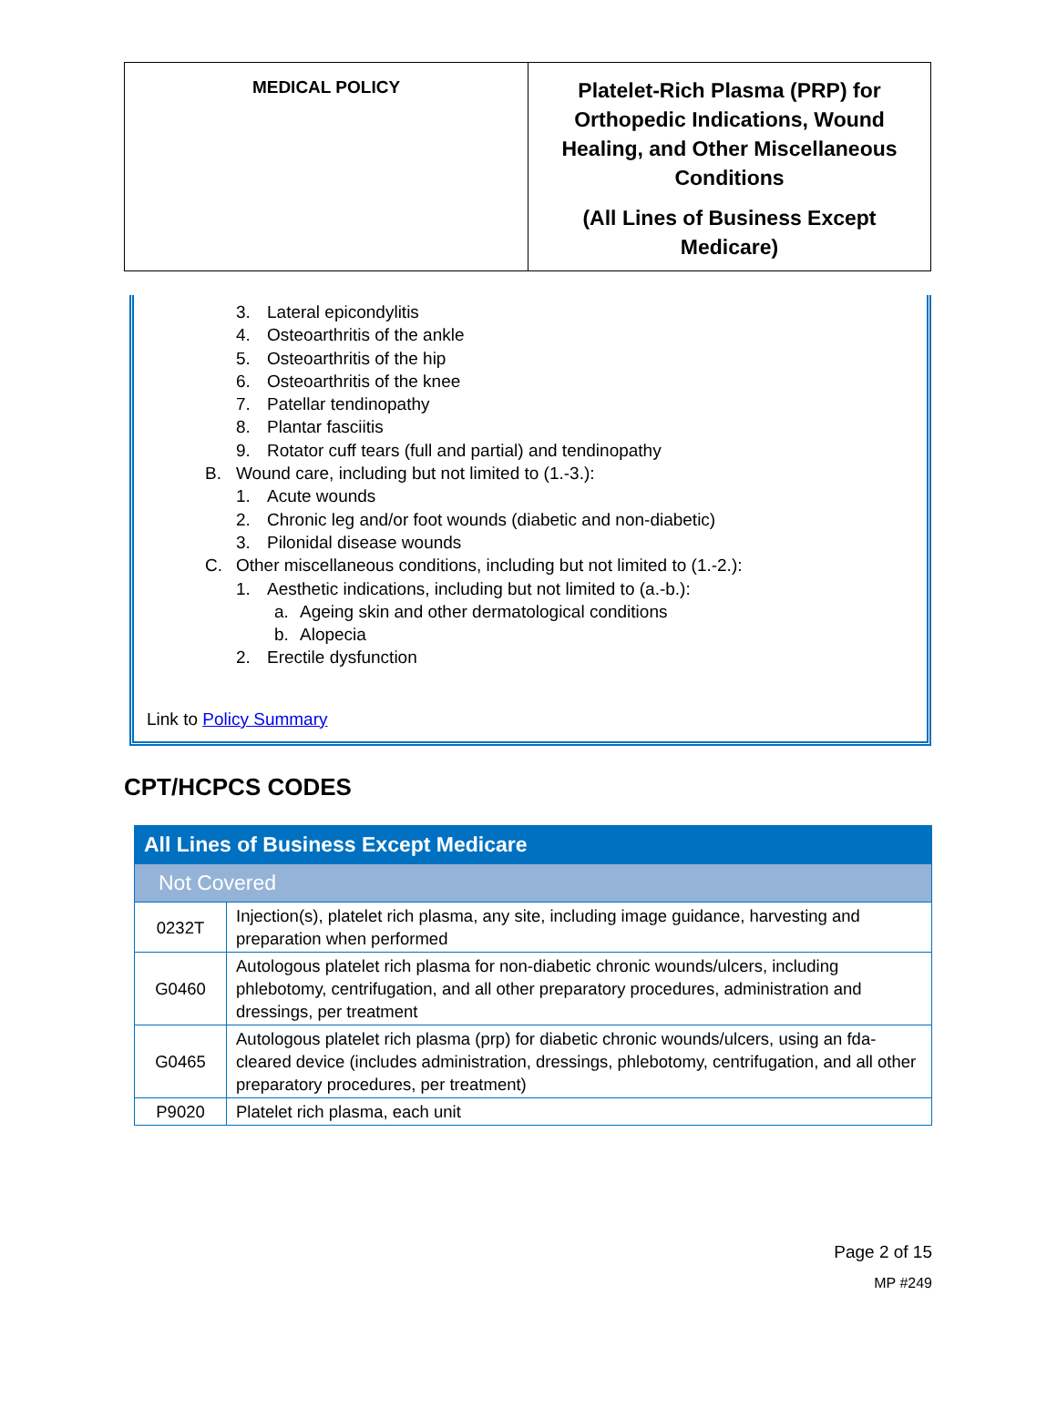MEDICAL POLICY
Platelet-Rich Plasma (PRP) for Orthopedic Indications, Wound Healing, and Other Miscellaneous Conditions
(All Lines of Business Except Medicare)
3. Lateral epicondylitis
4. Osteoarthritis of the ankle
5. Osteoarthritis of the hip
6. Osteoarthritis of the knee
7. Patellar tendinopathy
8. Plantar fasciitis
9. Rotator cuff tears (full and partial) and tendinopathy
B. Wound care, including but not limited to (1.-3.):
1. Acute wounds
2. Chronic leg and/or foot wounds (diabetic and non-diabetic)
3. Pilonidal disease wounds
C. Other miscellaneous conditions, including but not limited to (1.-2.):
1. Aesthetic indications, including but not limited to (a.-b.):
a. Ageing skin and other dermatological conditions
b. Alopecia
2. Erectile dysfunction
Link to Policy Summary
CPT/HCPCS CODES
| All Lines of Business Except Medicare | |
| Not Covered | |
| 0232T | Injection(s), platelet rich plasma, any site, including image guidance, harvesting and preparation when performed |
| G0460 | Autologous platelet rich plasma for non-diabetic chronic wounds/ulcers, including phlebotomy, centrifugation, and all other preparatory procedures, administration and dressings, per treatment |
| G0465 | Autologous platelet rich plasma (prp) for diabetic chronic wounds/ulcers, using an fda-cleared device (includes administration, dressings, phlebotomy, centrifugation, and all other preparatory procedures, per treatment) |
| P9020 | Platelet rich plasma, each unit |
Page 2 of 15
MP #249